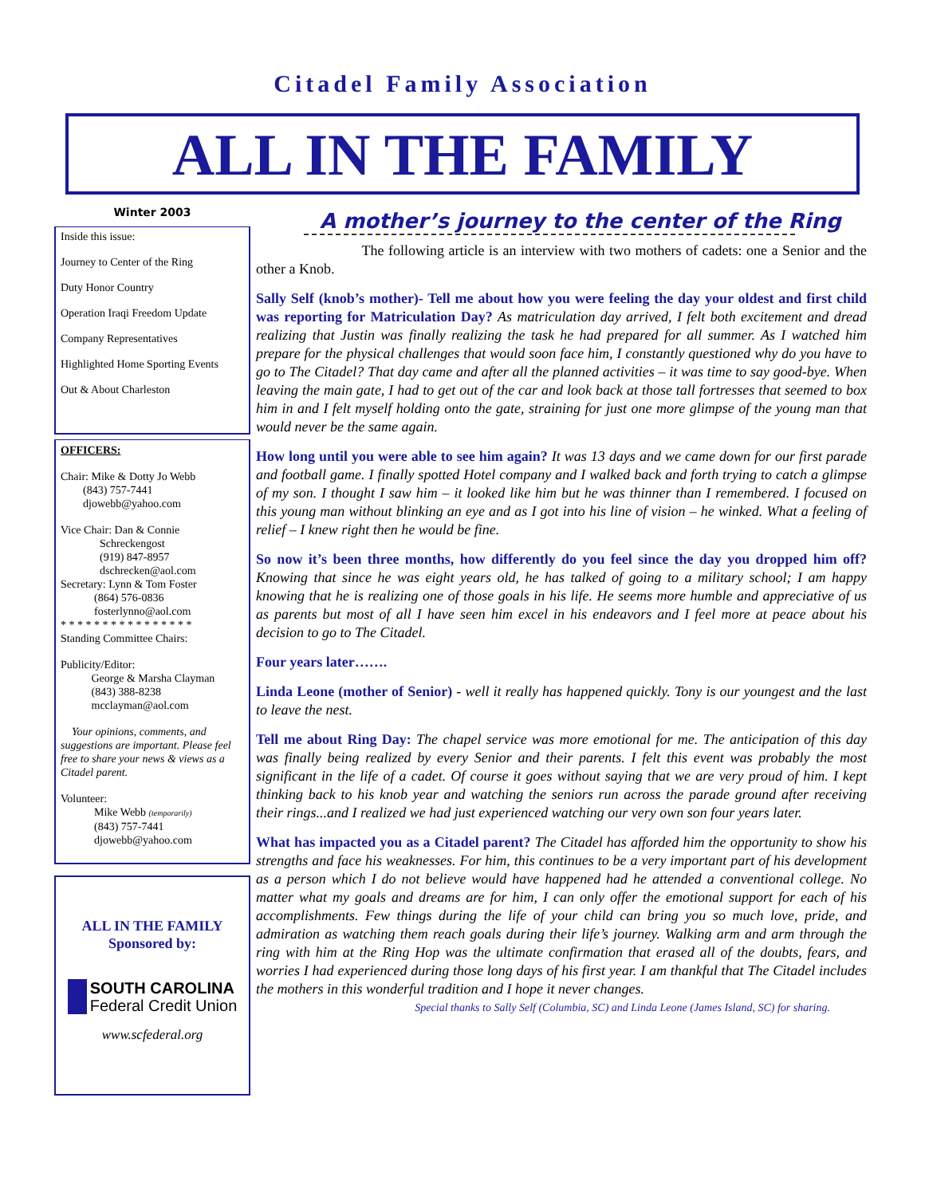Citadel Family Association
ALL IN THE FAMILY
Winter 2003
Inside this issue:
Journey to Center of the Ring
Duty Honor Country
Operation Iraqi Freedom Update
Company Representatives
Highlighted Home Sporting Events
Out & About Charleston
OFFICERS:
Chair: Mike & Dotty Jo Webb
(843) 757-7441
djowebb@yahoo.com
Vice Chair: Dan & Connie
Schreckengost
(919) 847-8957
dschrecken@aol.com
Secretary: Lynn & Tom Foster
(864) 576-0836
fosterlynno@aol.com
* * * * * * * * * * * * * * * *
Standing Committee Chairs:
Publicity/Editor:
George & Marsha Clayman
(843) 388-8238
mcclayman@aol.com
Your opinions, comments, and suggestions are important. Please feel free to share your news & views as a Citadel parent.
Volunteer:
Mike Webb (temporarily)
(843) 757-7441
djowebb@yahoo.com
ALL IN THE FAMILY
Sponsored by:
SOUTH CAROLINA
Federal Credit Union
www.scfederal.org
A mother’s journey to the center of the Ring
The following article is an interview with two mothers of cadets: one a Senior and the other a Knob.
Sally Self (knob’s mother)- Tell me about how you were feeling the day your oldest and first child was reporting for Matriculation Day? As matriculation day arrived, I felt both excitement and dread realizing that Justin was finally realizing the task he had prepared for all summer. As I watched him prepare for the physical challenges that would soon face him, I constantly questioned why do you have to go to The Citadel? That day came and after all the planned activities – it was time to say good-bye. When leaving the main gate, I had to get out of the car and look back at those tall fortresses that seemed to box him in and I felt myself holding onto the gate, straining for just one more glimpse of the young man that would never be the same again.
How long until you were able to see him again? It was 13 days and we came down for our first parade and football game. I finally spotted Hotel company and I walked back and forth trying to catch a glimpse of my son. I thought I saw him – it looked like him but he was thinner than I remembered. I focused on this young man without blinking an eye and as I got into his line of vision – he winked. What a feeling of relief – I knew right then he would be fine.
So now it’s been three months, how differently do you feel since the day you dropped him off? Knowing that since he was eight years old, he has talked of going to a military school; I am happy knowing that he is realizing one of those goals in his life. He seems more humble and appreciative of us as parents but most of all I have seen him excel in his endeavors and I feel more at peace about his decision to go to The Citadel.
Four years later…….
Linda Leone (mother of Senior) - well it really has happened quickly. Tony is our youngest and the last to leave the nest.
Tell me about Ring Day: The chapel service was more emotional for me. The anticipation of this day was finally being realized by every Senior and their parents. I felt this event was probably the most significant in the life of a cadet. Of course it goes without saying that we are very proud of him. I kept thinking back to his knob year and watching the seniors run across the parade ground after receiving their rings...and I realized we had just experienced watching our very own son four years later.
What has impacted you as a Citadel parent? The Citadel has afforded him the opportunity to show his strengths and face his weaknesses. For him, this continues to be a very important part of his development as a person which I do not believe would have happened had he attended a conventional college. No matter what my goals and dreams are for him, I can only offer the emotional support for each of his accomplishments. Few things during the life of your child can bring you so much love, pride, and admiration as watching them reach goals during their life’s journey. Walking arm and arm through the ring with him at the Ring Hop was the ultimate confirmation that erased all of the doubts, fears, and worries I had experienced during those long days of his first year. I am thankful that The Citadel includes the mothers in this wonderful tradition and I hope it never changes.
Special thanks to Sally Self (Columbia, SC) and Linda Leone (James Island, SC) for sharing.